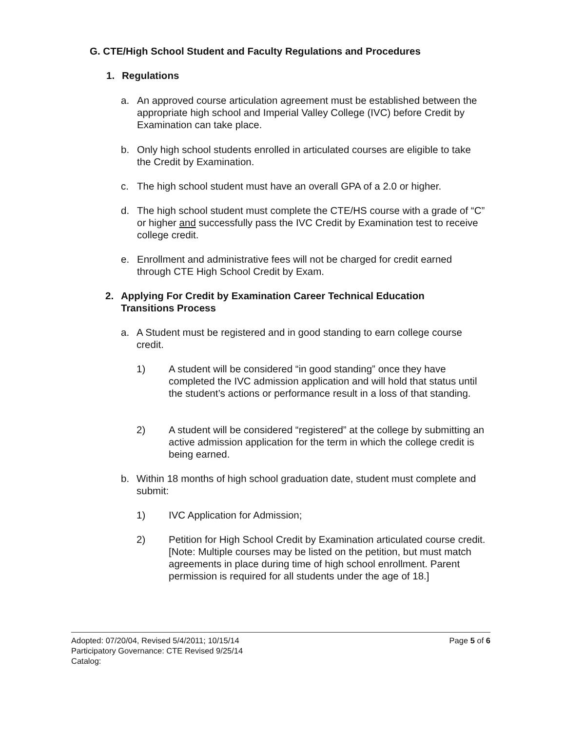G. CTE/High School Student and Faculty Regulations and Procedures
1. Regulations
a. An approved course articulation agreement must be established between the appropriate high school and Imperial Valley College (IVC) before Credit by Examination can take place.
b. Only high school students enrolled in articulated courses are eligible to take the Credit by Examination.
c. The high school student must have an overall GPA of a 2.0 or higher.
d. The high school student must complete the CTE/HS course with a grade of “C” or higher and successfully pass the IVC Credit by Examination test to receive college credit.
e. Enrollment and administrative fees will not be charged for credit earned through CTE High School Credit by Exam.
2. Applying For Credit by Examination Career Technical Education Transitions Process
a. A Student must be registered and in good standing to earn college course credit.
1) A student will be considered “in good standing” once they have completed the IVC admission application and will hold that status until the student’s actions or performance result in a loss of that standing.
2) A student will be considered “registered” at the college by submitting an active admission application for the term in which the college credit is being earned.
b. Within 18 months of high school graduation date, student must complete and submit:
1) IVC Application for Admission;
2) Petition for High School Credit by Examination articulated course credit. [Note: Multiple courses may be listed on the petition, but must match agreements in place during time of high school enrollment. Parent permission is required for all students under the age of 18.]
Adopted: 07/20/04, Revised 5/4/2011; 10/15/14
Participatory Governance: CTE Revised 9/25/14
Catalog:
Page 5 of 6